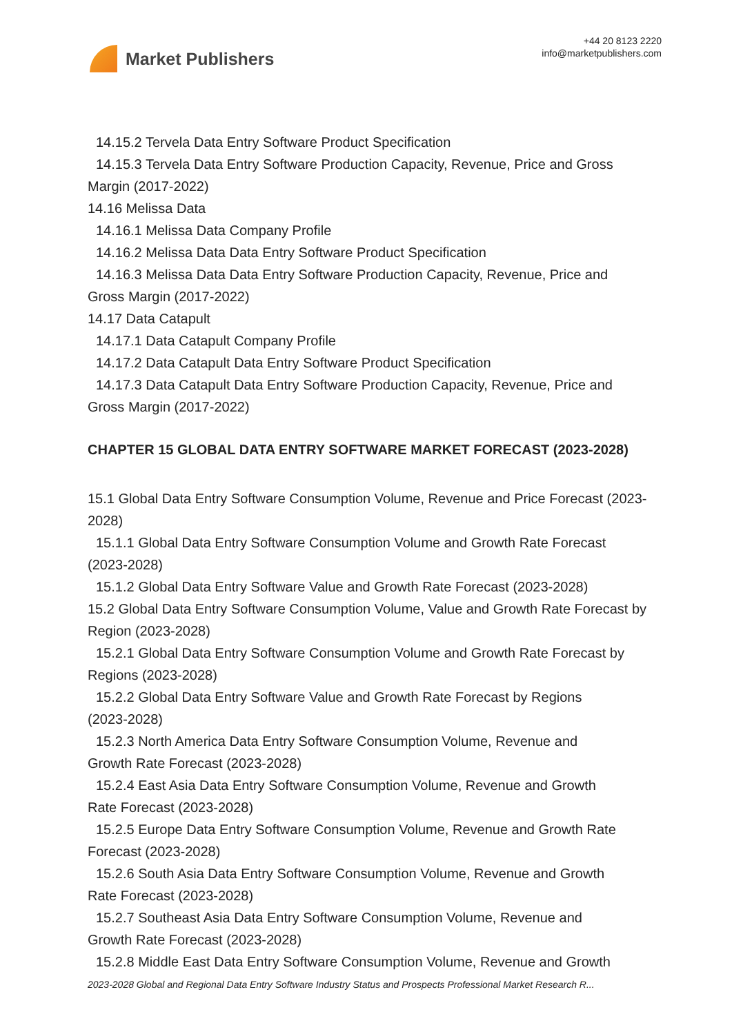Market Publishers
+44 20 8123 2220
info@marketpublishers.com
14.15.2 Tervela Data Entry Software Product Specification
14.15.3 Tervela Data Entry Software Production Capacity, Revenue, Price and Gross
Margin (2017-2022)
14.16 Melissa Data
14.16.1 Melissa Data Company Profile
14.16.2 Melissa Data Data Entry Software Product Specification
14.16.3 Melissa Data Data Entry Software Production Capacity, Revenue, Price and
Gross Margin (2017-2022)
14.17 Data Catapult
14.17.1 Data Catapult Company Profile
14.17.2 Data Catapult Data Entry Software Product Specification
14.17.3 Data Catapult Data Entry Software Production Capacity, Revenue, Price and
Gross Margin (2017-2022)
CHAPTER 15 GLOBAL DATA ENTRY SOFTWARE MARKET FORECAST (2023-2028)
15.1 Global Data Entry Software Consumption Volume, Revenue and Price Forecast (2023-2028)
15.1.1 Global Data Entry Software Consumption Volume and Growth Rate Forecast
(2023-2028)
15.1.2 Global Data Entry Software Value and Growth Rate Forecast (2023-2028)
15.2 Global Data Entry Software Consumption Volume, Value and Growth Rate Forecast by Region (2023-2028)
15.2.1 Global Data Entry Software Consumption Volume and Growth Rate Forecast by
Regions (2023-2028)
15.2.2 Global Data Entry Software Value and Growth Rate Forecast by Regions
(2023-2028)
15.2.3 North America Data Entry Software Consumption Volume, Revenue and
Growth Rate Forecast (2023-2028)
15.2.4 East Asia Data Entry Software Consumption Volume, Revenue and Growth
Rate Forecast (2023-2028)
15.2.5 Europe Data Entry Software Consumption Volume, Revenue and Growth Rate
Forecast (2023-2028)
15.2.6 South Asia Data Entry Software Consumption Volume, Revenue and Growth
Rate Forecast (2023-2028)
15.2.7 Southeast Asia Data Entry Software Consumption Volume, Revenue and
Growth Rate Forecast (2023-2028)
15.2.8 Middle East Data Entry Software Consumption Volume, Revenue and Growth
2023-2028 Global and Regional Data Entry Software Industry Status and Prospects Professional Market Research R...